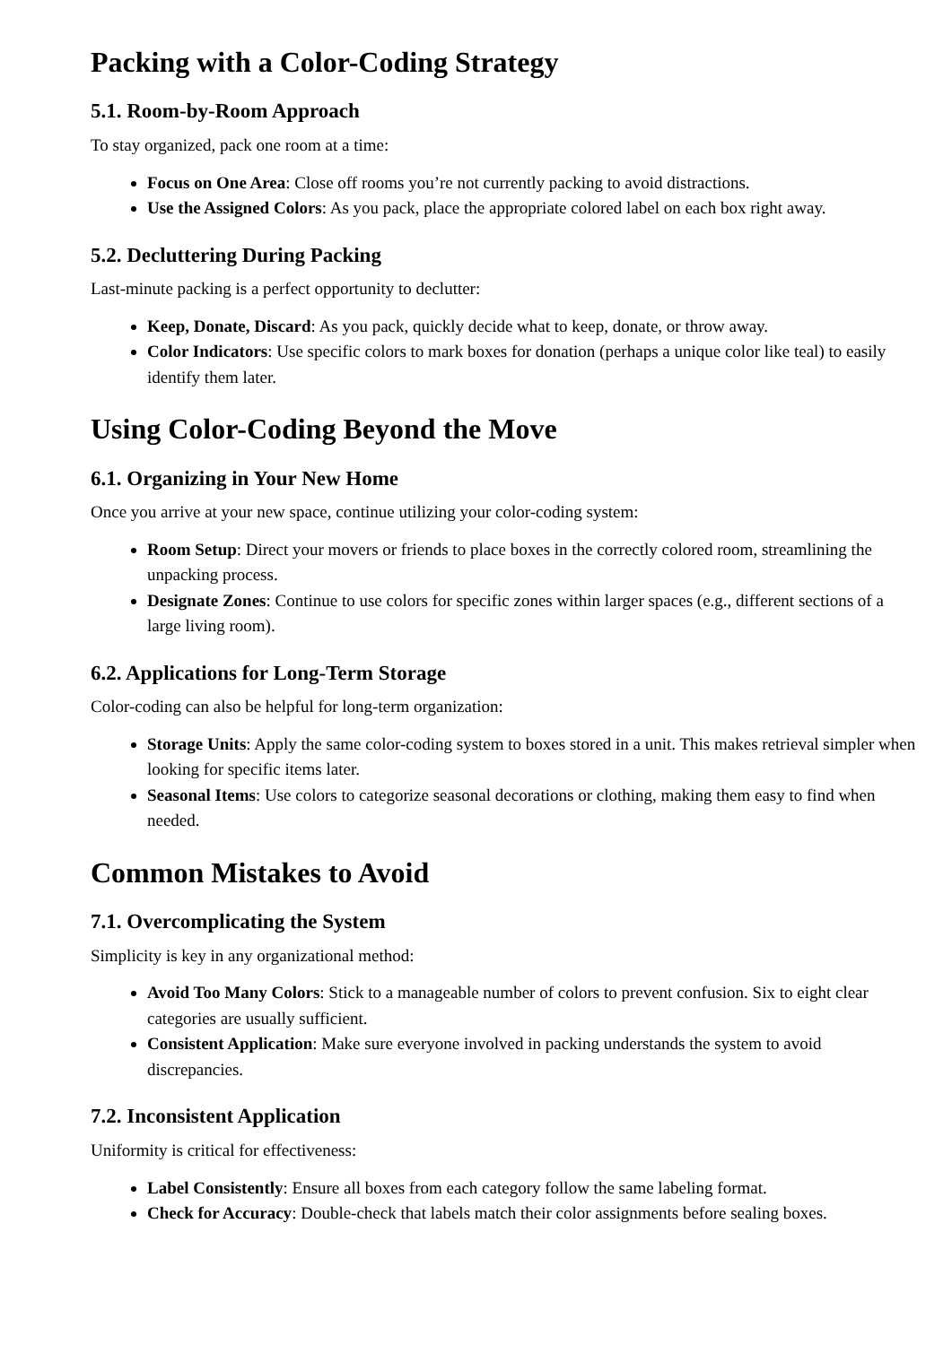Packing with a Color-Coding Strategy
5.1. Room-by-Room Approach
To stay organized, pack one room at a time:
Focus on One Area: Close off rooms you’re not currently packing to avoid distractions.
Use the Assigned Colors: As you pack, place the appropriate colored label on each box right away.
5.2. Decluttering During Packing
Last-minute packing is a perfect opportunity to declutter:
Keep, Donate, Discard: As you pack, quickly decide what to keep, donate, or throw away.
Color Indicators: Use specific colors to mark boxes for donation (perhaps a unique color like teal) to easily identify them later.
Using Color-Coding Beyond the Move
6.1. Organizing in Your New Home
Once you arrive at your new space, continue utilizing your color-coding system:
Room Setup: Direct your movers or friends to place boxes in the correctly colored room, streamlining the unpacking process.
Designate Zones: Continue to use colors for specific zones within larger spaces (e.g., different sections of a large living room).
6.2. Applications for Long-Term Storage
Color-coding can also be helpful for long-term organization:
Storage Units: Apply the same color-coding system to boxes stored in a unit. This makes retrieval simpler when looking for specific items later.
Seasonal Items: Use colors to categorize seasonal decorations or clothing, making them easy to find when needed.
Common Mistakes to Avoid
7.1. Overcomplicating the System
Simplicity is key in any organizational method:
Avoid Too Many Colors: Stick to a manageable number of colors to prevent confusion. Six to eight clear categories are usually sufficient.
Consistent Application: Make sure everyone involved in packing understands the system to avoid discrepancies.
7.2. Inconsistent Application
Uniformity is critical for effectiveness:
Label Consistently: Ensure all boxes from each category follow the same labeling format.
Check for Accuracy: Double-check that labels match their color assignments before sealing boxes.